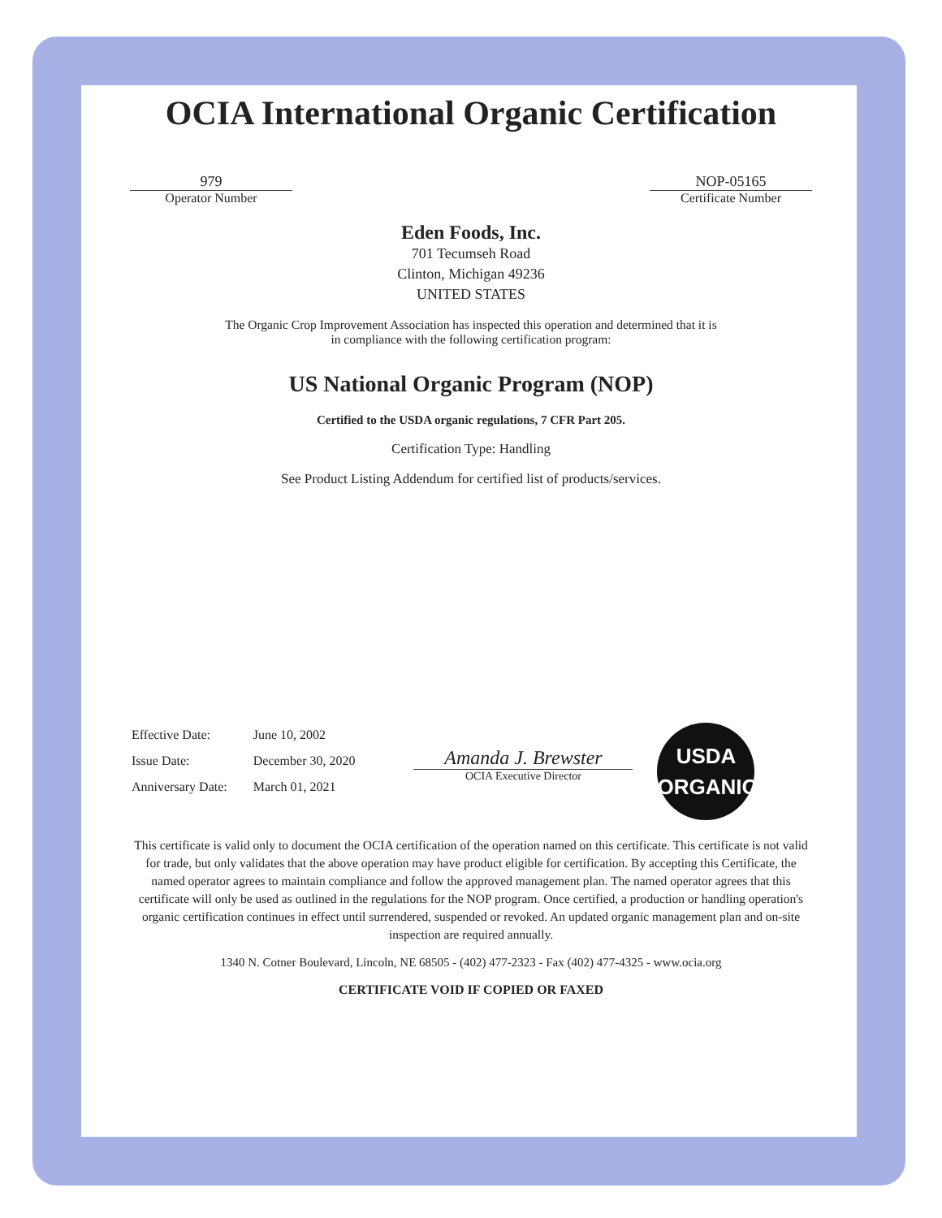OCIA International Organic Certification
979
Operator Number
NOP-05165
Certificate Number
Eden Foods, Inc.
701 Tecumseh Road
Clinton, Michigan 49236
UNITED STATES
The Organic Crop Improvement Association has inspected this operation and determined that it is
in compliance with the following certification program:
US National Organic Program (NOP)
Certified to the USDA organic regulations, 7 CFR Part 205.
Certification Type: Handling
See Product Listing Addendum for certified list of products/services.
| Effective Date: | June 10, 2002 |
| Issue Date: | December 30, 2020 |
| Anniversary Date: | March 01, 2021 |
Amanda J. Brewster
OCIA Executive Director
USDA
ORGANIC
This certificate is valid only to document the OCIA certification of the operation named on this certificate. This certificate is not valid for trade, but only validates that the above operation may have product eligible for certification. By accepting this Certificate, the named operator agrees to maintain compliance and follow the approved management plan. The named operator agrees that this certificate will only be used as outlined in the regulations for the NOP program. Once certified, a production or handling operation's organic certification continues in effect until surrendered, suspended or revoked. An updated organic management plan and on-site inspection are required annually.
1340 N. Cotner Boulevard, Lincoln, NE 68505 - (402) 477-2323 - Fax (402) 477-4325 - www.ocia.org
CERTIFICATE VOID IF COPIED OR FAXED